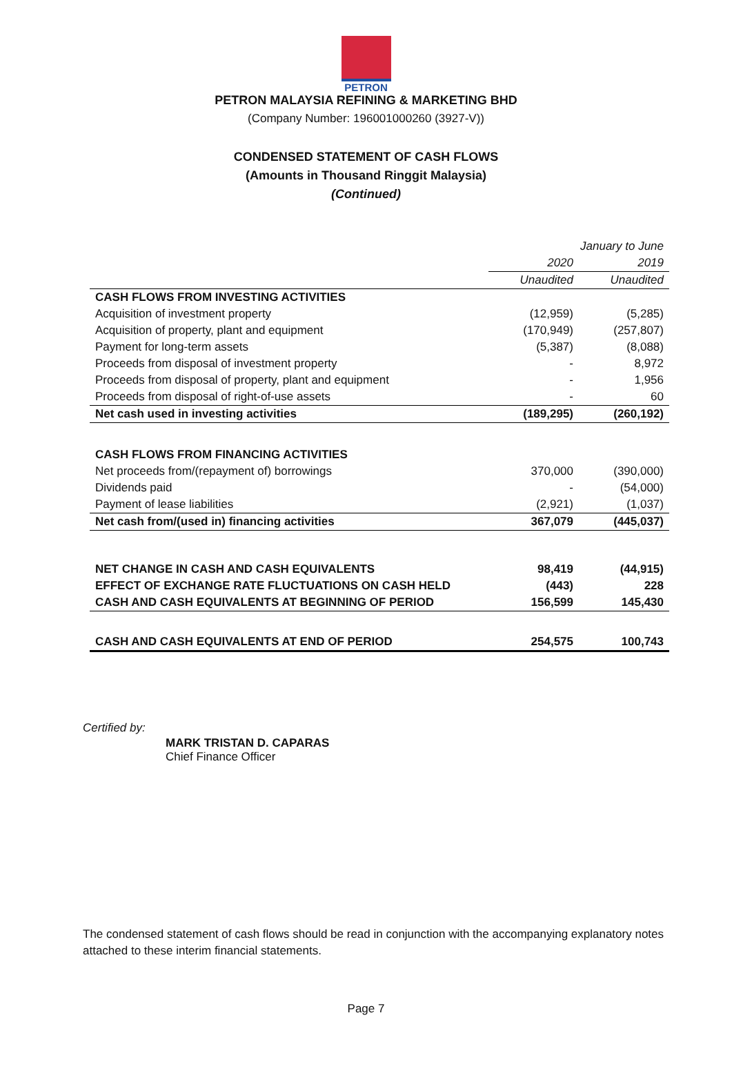PETRON
PETRON MALAYSIA REFINING & MARKETING BHD
(Company Number: 196001000260 (3927-V))
CONDENSED STATEMENT OF CASH FLOWS
(Amounts in Thousand Ringgit Malaysia)
(Continued)
| | January to June | |
| --- | --- | --- |
| | 2020 | 2019 |
| | Unaudited | Unaudited |
| CASH FLOWS FROM INVESTING ACTIVITIES | | |
| Acquisition of investment property | (12,959) | (5,285) |
| Acquisition of property, plant and equipment | (170,949) | (257,807) |
| Payment for long-term assets | (5,387) | (8,088) |
| Proceeds from disposal of investment property | - | 8,972 |
| Proceeds from disposal of property, plant and equipment | - | 1,956 |
| Proceeds from disposal of right-of-use assets | - | 60 |
| Net cash used in investing activities | (189,295) | (260,192) |
| CASH FLOWS FROM FINANCING ACTIVITIES | | |
| Net proceeds from/(repayment of) borrowings | 370,000 | (390,000) |
| Dividends paid | - | (54,000) |
| Payment of lease liabilities | (2,921) | (1,037) |
| Net cash from/(used in) financing activities | 367,079 | (445,037) |
| NET CHANGE IN CASH AND CASH EQUIVALENTS | 98,419 | (44,915) |
| EFFECT OF EXCHANGE RATE FLUCTUATIONS ON CASH HELD | (443) | 228 |
| CASH AND CASH EQUIVALENTS AT BEGINNING OF PERIOD | 156,599 | 145,430 |
| CASH AND CASH EQUIVALENTS AT END OF PERIOD | 254,575 | 100,743 |
Certified by:
MARK TRISTAN D. CAPARAS
Chief Finance Officer
The condensed statement of cash flows should be read in conjunction with the accompanying explanatory notes attached to these interim financial statements.
Page 7